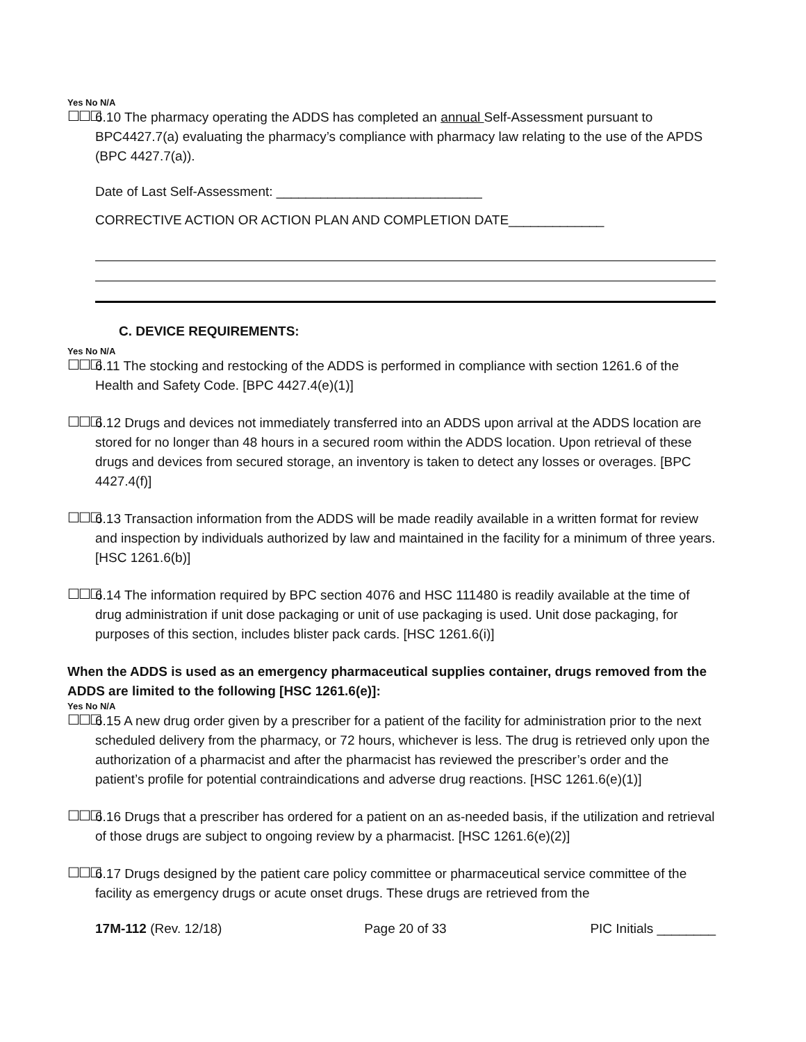Yes No N/A
☐☐☐
6.10 The pharmacy operating the ADDS has completed an annual Self-Assessment pursuant to BPC4427.7(a) evaluating the pharmacy’s compliance with pharmacy law relating to the use of the APDS (BPC 4427.7(a)).
Date of Last Self-Assessment: ____________________________
CORRECTIVE ACTION OR ACTION PLAN AND COMPLETION DATE_____________
C. DEVICE REQUIREMENTS:
Yes No N/A
☐☐☐
6.11 The stocking and restocking of the ADDS is performed in compliance with section 1261.6 of the Health and Safety Code. [BPC 4427.4(e)(1)]
☐☐☐
6.12 Drugs and devices not immediately transferred into an ADDS upon arrival at the ADDS location are stored for no longer than 48 hours in a secured room within the ADDS location. Upon retrieval of these drugs and devices from secured storage, an inventory is taken to detect any losses or overages. [BPC 4427.4(f)]
☐☐☐
6.13 Transaction information from the ADDS will be made readily available in a written format for review and inspection by individuals authorized by law and maintained in the facility for a minimum of three years. [HSC 1261.6(b)]
☐☐☐
6.14 The information required by BPC section 4076 and HSC 111480 is readily available at the time of drug administration if unit dose packaging or unit of use packaging is used. Unit dose packaging, for purposes of this section, includes blister pack cards. [HSC 1261.6(i)]
When the ADDS is used as an emergency pharmaceutical supplies container, drugs removed from the ADDS are limited to the following [HSC 1261.6(e)]:
Yes No N/A
☐☐☐
6.15 A new drug order given by a prescriber for a patient of the facility for administration prior to the next scheduled delivery from the pharmacy, or 72 hours, whichever is less. The drug is retrieved only upon the authorization of a pharmacist and after the pharmacist has reviewed the prescriber’s order and the patient’s profile for potential contraindications and adverse drug reactions. [HSC 1261.6(e)(1)]
☐☐☐
6.16 Drugs that a prescriber has ordered for a patient on an as-needed basis, if the utilization and retrieval of those drugs are subject to ongoing review by a pharmacist. [HSC 1261.6(e)(2)]
☐☐☐
6.17 Drugs designed by the patient care policy committee or pharmaceutical service committee of the facility as emergency drugs or acute onset drugs. These drugs are retrieved from the
17M-112 (Rev. 12/18) Page 20 of 33 PIC Initials ________